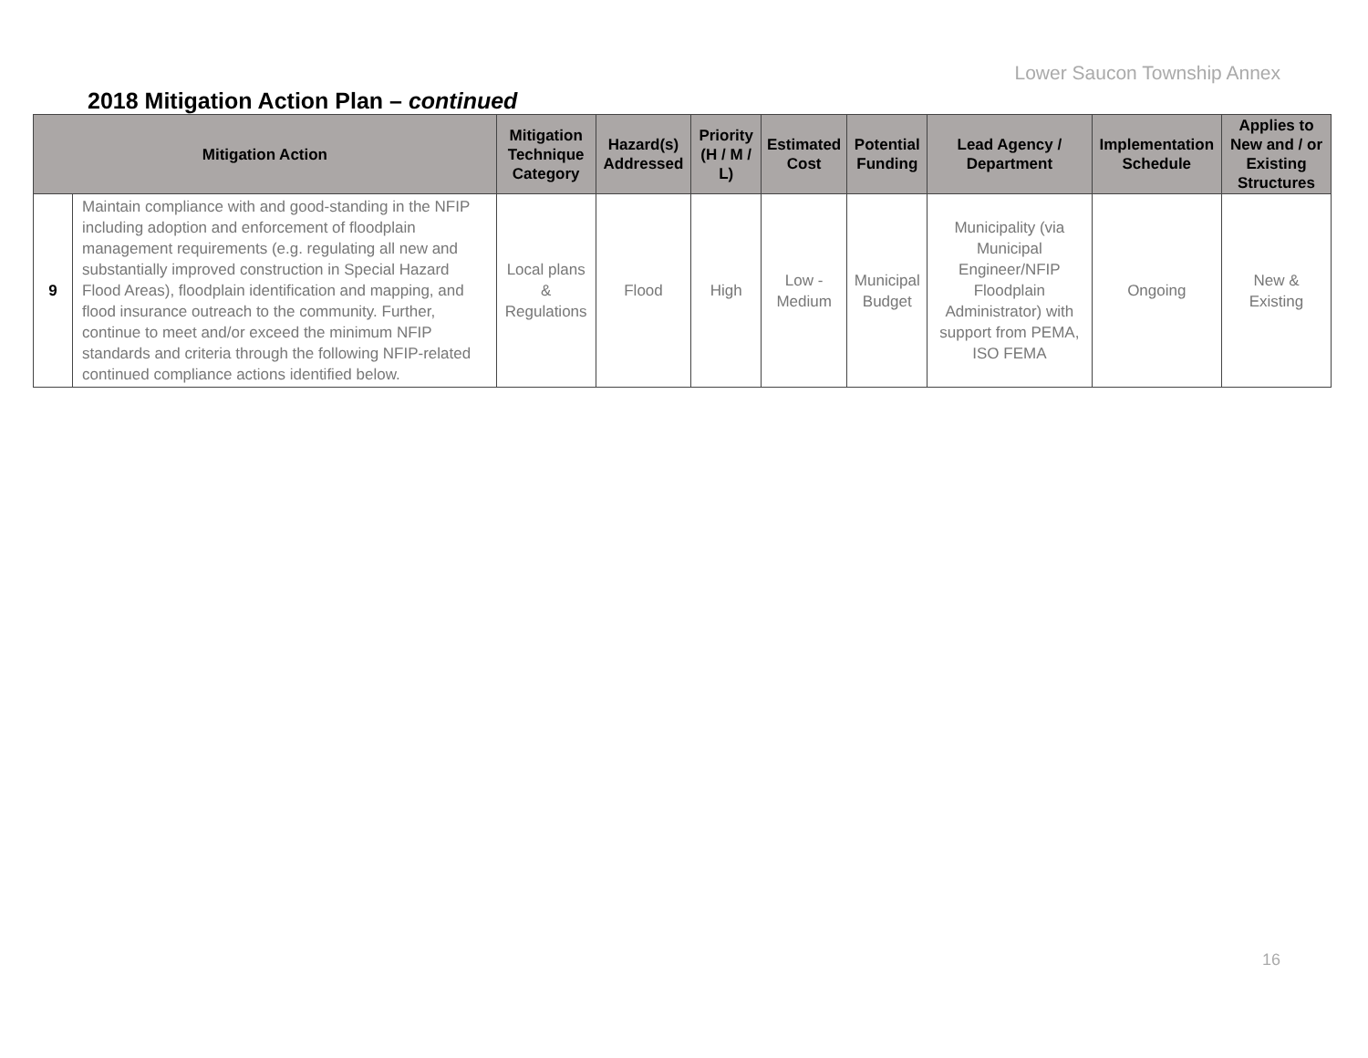Lower Saucon Township Annex
2018 Mitigation Action Plan – continued
| Mitigation Action | | Mitigation Technique Category | Hazard(s) Addressed | Priority (H / M / L) | Estimated Cost | Potential Funding | Lead Agency / Department | Implementation Schedule | Applies to New and / or Existing Structures |
| --- | --- | --- | --- | --- | --- | --- | --- | --- | --- |
| 9 | Maintain compliance with and good-standing in the NFIP including adoption and enforcement of floodplain management requirements (e.g. regulating all new and substantially improved construction in Special Hazard Flood Areas), floodplain identification and mapping, and flood insurance outreach to the community. Further, continue to meet and/or exceed the minimum NFIP standards and criteria through the following NFIP-related continued compliance actions identified below. | Local plans & Regulations | Flood | High | Low - Medium | Municipal Budget | Municipality (via Municipal Engineer/NFIP Floodplain Administrator) with support from PEMA, ISO FEMA | Ongoing | New & Existing |
16